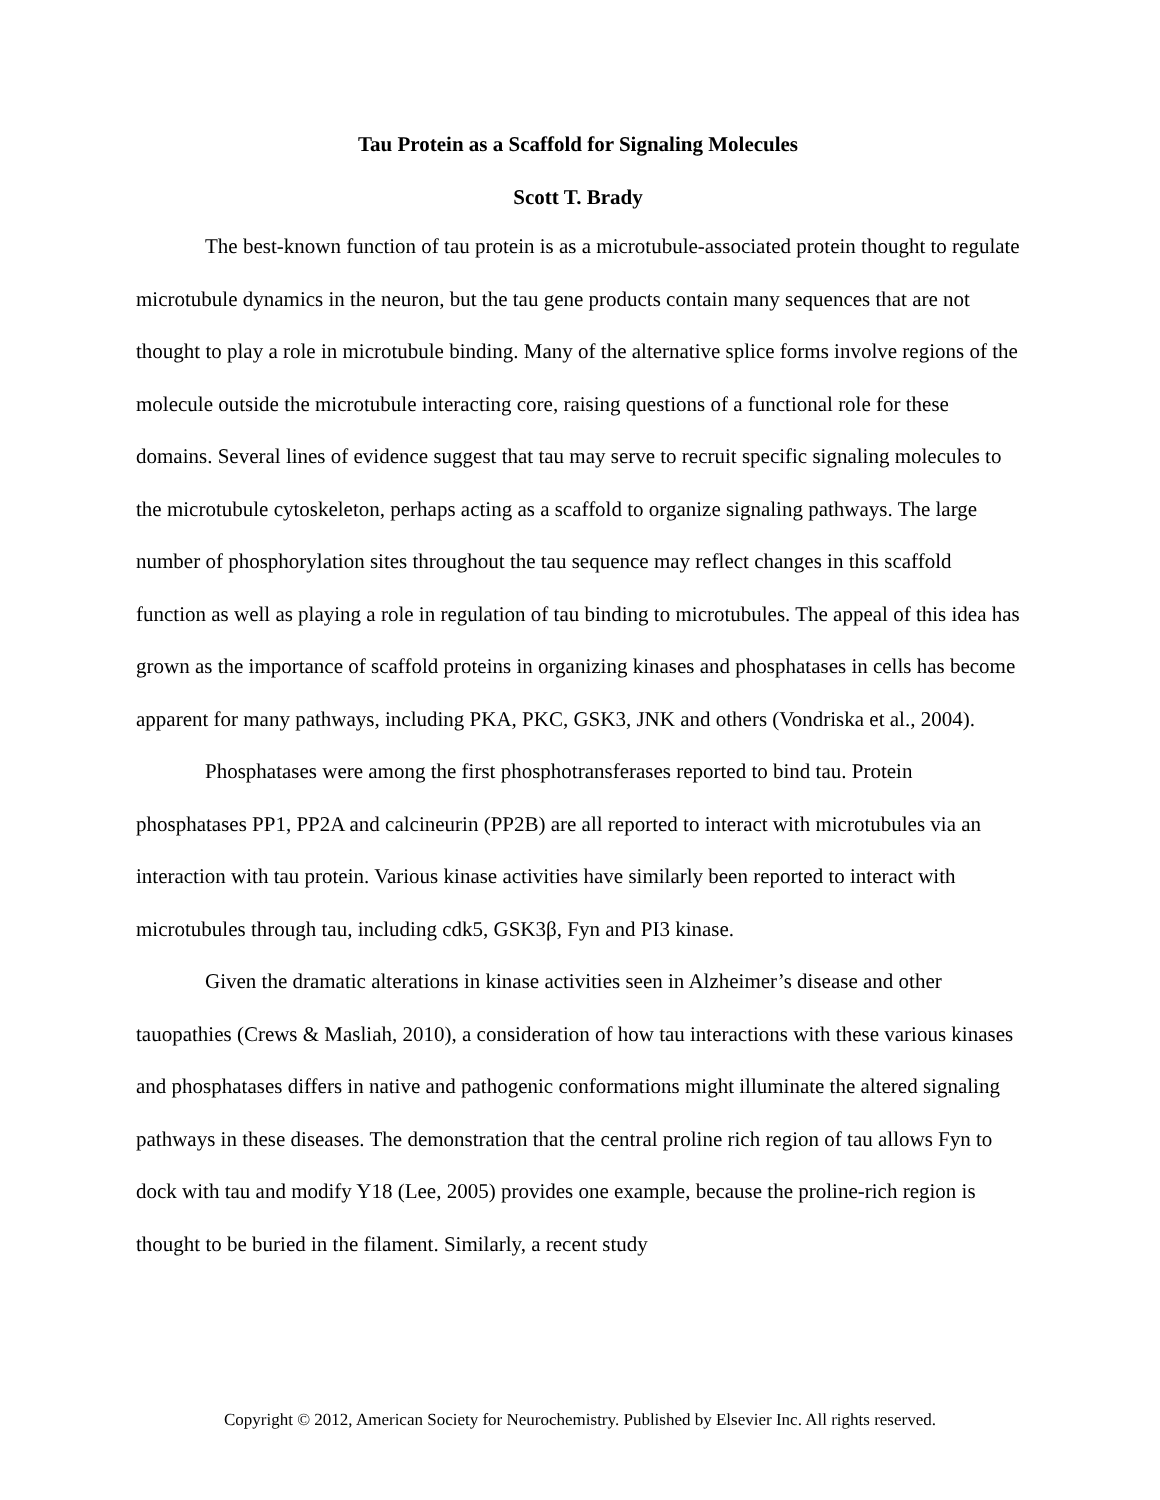Tau Protein as a Scaffold for Signaling Molecules
Scott T. Brady
The best-known function of tau protein is as a microtubule-associated protein thought to regulate microtubule dynamics in the neuron, but the tau gene products contain many sequences that are not thought to play a role in microtubule binding. Many of the alternative splice forms involve regions of the molecule outside the microtubule interacting core, raising questions of a functional role for these domains. Several lines of evidence suggest that tau may serve to recruit specific signaling molecules to the microtubule cytoskeleton, perhaps acting as a scaffold to organize signaling pathways. The large number of phosphorylation sites throughout the tau sequence may reflect changes in this scaffold function as well as playing a role in regulation of tau binding to microtubules. The appeal of this idea has grown as the importance of scaffold proteins in organizing kinases and phosphatases in cells has become apparent for many pathways, including PKA, PKC, GSK3, JNK and others (Vondriska et al., 2004).
Phosphatases were among the first phosphotransferases reported to bind tau. Protein phosphatases PP1, PP2A and calcineurin (PP2B) are all reported to interact with microtubules via an interaction with tau protein. Various kinase activities have similarly been reported to interact with microtubules through tau, including cdk5, GSK3β, Fyn and PI3 kinase.
Given the dramatic alterations in kinase activities seen in Alzheimer’s disease and other tauopathies (Crews & Masliah, 2010), a consideration of how tau interactions with these various kinases and phosphatases differs in native and pathogenic conformations might illuminate the altered signaling pathways in these diseases. The demonstration that the central proline rich region of tau allows Fyn to dock with tau and modify Y18 (Lee, 2005) provides one example, because the proline-rich region is thought to be buried in the filament. Similarly, a recent study
Copyright © 2012, American Society for Neurochemistry. Published by Elsevier Inc. All rights reserved.